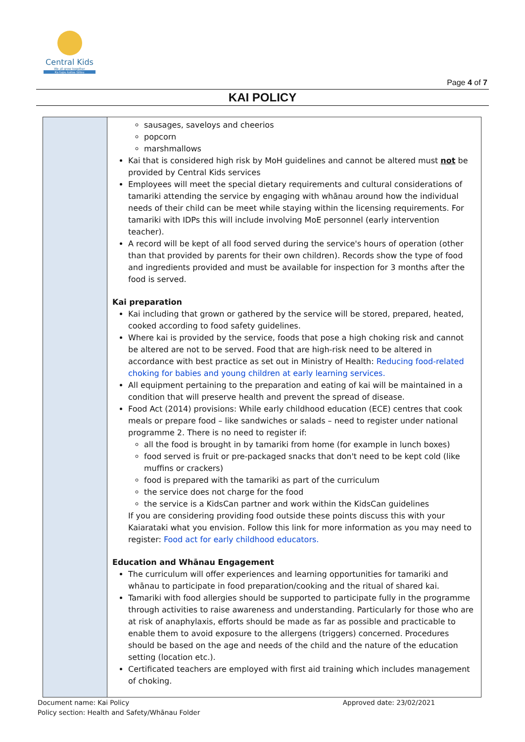Central Kids
We all grow together
Ka tupu katoa tātou
Page 4 of 7
KAI POLICY
| | sausages, saveloys and cheerios popcorn marshmallows Kai that is considered high risk by MoH guidelines and cannot be altered must not be provided by Central Kids services Employees will meet the special dietary requirements and cultural considerations of tamariki attending the service by engaging with whānau around how the individual needs of their child can be meet while staying within the licensing requirements. For tamariki with IDPs this will include involving MoE personnel (early intervention teacher). A record will be kept of all food served during the service's hours of operation (other than that provided by parents for their own children). Records show the type of food and ingredients provided and must be available for inspection for 3 months after the food is served. Kai preparation Kai including that grown or gathered by the service will be stored, prepared, heated, cooked according to food safety guidelines. Where kai is provided by the service, foods that pose a high choking risk and cannot be altered are not to be served. Food that are high-risk need to be altered in accordance with best practice as set out in Ministry of Health: Reducing food-related choking for babies and young children at early learning services. All equipment pertaining to the preparation and eating of kai will be maintained in a condition that will preserve health and prevent the spread of disease. Food Act (2014) provisions: While early childhood education (ECE) centres that cook meals or prepare food – like sandwiches or salads – need to register under national programme 2. There is no need to register if: all the food is brought in by tamariki from home (for example in lunch boxes) food served is fruit or pre-packaged snacks that don't need to be kept cold (like muffins or crackers) food is prepared with the tamariki as part of the curriculum the service does not charge for the food the service is a KidsCan partner and work within the KidsCan guidelines If you are considering providing food outside these points discuss this with your Kaiarataki what you envision. Follow this link for more information as you may need to register: Food act for early childhood educators. Education and Whānau Engagement The curriculum will offer experiences and learning opportunities for tamariki and whānau to participate in food preparation/cooking and the ritual of shared kai. Tamariki with food allergies should be supported to participate fully in the programme through activities to raise awareness and understanding. Particularly for those who are at risk of anaphylaxis, efforts should be made as far as possible and practicable to enable them to avoid exposure to the allergens (triggers) concerned. Procedures should be based on the age and needs of the child and the nature of the education setting (location etc.). Certificated teachers are employed with first aid training which includes management of choking. |
Document name: Kai Policy
Policy section: Health and Safety/Whānau Folder
Approved date: 23/02/2021